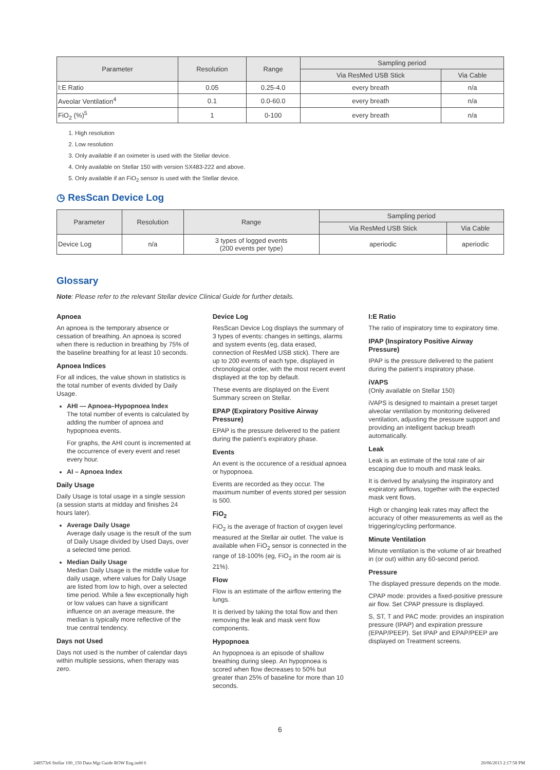| Parameter | Resolution | Range | Sampling period | |
| --- | --- | --- | --- | --- |
| | | | Via ResMed USB Stick | Via Cable |
| I:E Ratio | 0.05 | 0.25-4.0 | every breath | n/a |
| Aveolar Ventilation<sup>4</sup> | 0.1 | 0.0-60.0 | every breath | n/a |
| FiO<sub>2</sub> (%)<sup>5</sup> | 1 | 0-100 | every breath | n/a |
1. High resolution
2. Low resolution
3. Only available if an oximeter is used with the Stellar device.
4. Only available on Stellar 150 with version SX483-222 and above.
5. Only available if an FiO<sub>2</sub> sensor is used with the Stellar device.
◷ ResScan Device Log
| Parameter | Resolution | Range | Sampling period | |
| --- | --- | --- | --- | --- |
| | | | Via ResMed USB Stick | Via Cable |
| Device Log | n/a | 3 types of logged events (200 events per type) | aperiodic | aperiodic |
Glossary
Note: Please refer to the relevant Stellar device Clinical Guide for further details.
Apnoea
An apnoea is the temporary absence or cessation of breathing. An apnoea is scored when there is reduction in breathing by 75% of the baseline breathing for at least 10 seconds.
Apnoea Indices
For all indices, the value shown in statistics is the total number of events divided by Daily Usage.
AHI — Apnoea–Hypopnoea Index
The total number of events is calculated by adding the number of apnoea and hypopnoea events.
For graphs, the AHI count is incremented at the occurrence of every event and reset every hour.
AI – Apnoea Index
Daily Usage
Daily Usage is total usage in a single session (a session starts at midday and finishes 24 hours later).
Average Daily Usage
Average daily usage is the result of the sum of Daily Usage divided by Used Days, over a selected time period.
Median Daily Usage
Median Daily Usage is the middle value for daily usage, where values for Daily Usage are listed from low to high, over a selected time period. While a few exceptionally high or low values can have a significant influence on an average measure, the median is typically more reflective of the true central tendency.
Days not Used
Days not used is the number of calendar days within multiple sessions, when therapy was zero.
Device Log
ResScan Device Log displays the summary of 3 types of events: changes in settings, alarms and system events (eg, data erased, connection of ResMed USB stick). There are up to 200 events of each type, displayed in chronological order, with the most recent event displayed at the top by default.
These events are displayed on the Event Summary screen on Stellar.
EPAP (Expiratory Positive Airway Pressure)
EPAP is the pressure delivered to the patient during the patient’s expiratory phase.
Events
An event is the occurence of a residual apnoea or hypopnoea.
Events are recorded as they occur. The maximum number of events stored per session is 500.
FiO<sub>2</sub>
FiO<sub>2</sub> is the average of fraction of oxygen level measured at the Stellar air outlet. The value is available when FiO<sub>2</sub> sensor is connected in the range of 18-100% (eg, FiO<sub>2</sub> in the room air is 21%).
Flow
Flow is an estimate of the airflow entering the lungs.
It is derived by taking the total flow and then removing the leak and mask vent flow components.
Hypopnoea
An hypopnoea is an episode of shallow breathing during sleep. An hypopnoea is scored when flow decreases to 50% but greater than 25% of baseline for more than 10 seconds.
I:E Ratio
The ratio of inspiratory time to expiratory time.
IPAP (Inspiratory Positive Airway Pressure)
IPAP is the pressure delivered to the patient during the patient’s inspiratory phase.
iVAPS
(Only available on Stellar 150)
iVAPS is designed to maintain a preset target alveolar ventilation by monitoring delivered ventilation, adjusting the pressure support and providing an intelligent backup breath automatically.
Leak
Leak is an estimate of the total rate of air escaping due to mouth and mask leaks.
It is derived by analysing the inspiratory and expiratory airflows, together with the expected mask vent flows.
High or changing leak rates may affect the accuracy of other measurements as well as the triggering/cycling performance.
Minute Ventilation
Minute ventilation is the volume of air breathed in (or out) within any 60-second period.
Pressure
The displayed pressure depends on the mode.
CPAP mode: provides a fixed-positive pressure air flow. Set CPAP pressure is displayed.
S, ST, T and PAC mode: provides an inspiration pressure (IPAP) and expiration pressure (EPAP/PEEP). Set IPAP and EPAP/PEEP are displayed on Treatment screens.
6
248573r6 Stellar 100_150 Data Mgt Guide ROW Eng.indd 6
20/06/2013 2:17:58 PM